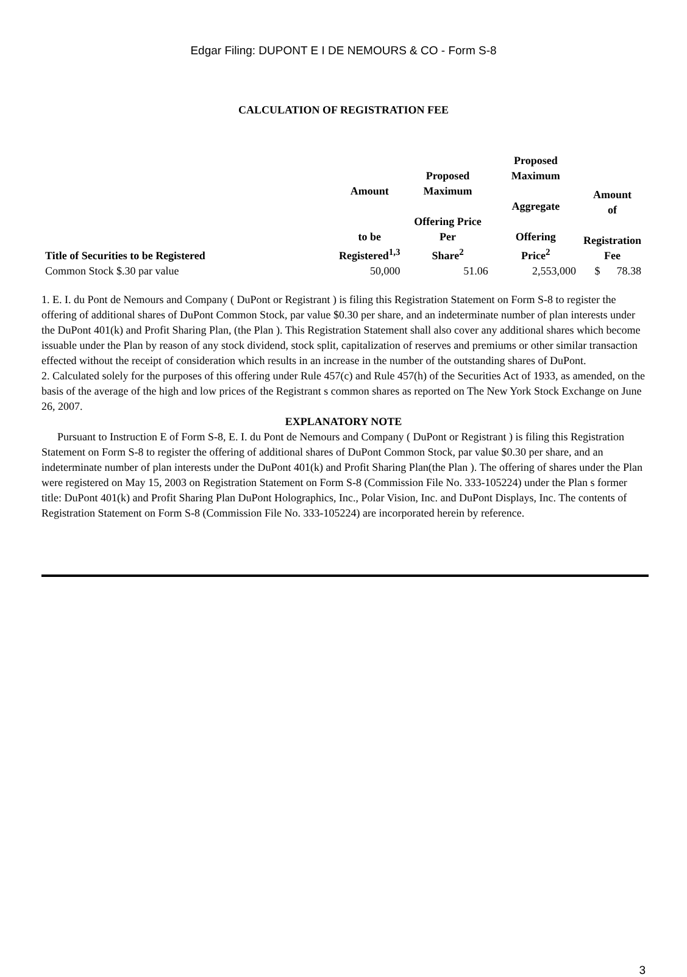Edgar Filing: DUPONT E I DE NEMOURS & CO - Form S-8
CALCULATION OF REGISTRATION FEE
| Title of Securities to be Registered | Amount to be Registered<sup>1,3</sup> | Proposed Maximum Offering Price Per Share<sup>2</sup> | Proposed Maximum Aggregate Offering Price<sup>2</sup> | Amount of Registration Fee |
| --- | --- | --- | --- | --- |
| Common Stock $.30 par value | 50,000 | 51.06 | 2,553,000 | $ 78.38 |
1. E. I. du Pont de Nemours and Company ( DuPont or Registrant ) is filing this Registration Statement on Form S-8 to register the offering of additional shares of DuPont Common Stock, par value $0.30 per share, and an indeterminate number of plan interests under the DuPont 401(k) and Profit Sharing Plan, (the Plan ). This Registration Statement shall also cover any additional shares which become issuable under the Plan by reason of any stock dividend, stock split, capitalization of reserves and premiums or other similar transaction effected without the receipt of consideration which results in an increase in the number of the outstanding shares of DuPont.
2. Calculated solely for the purposes of this offering under Rule 457(c) and Rule 457(h) of the Securities Act of 1933, as amended, on the basis of the average of the high and low prices of the Registrant s common shares as reported on The New York Stock Exchange on June 26, 2007.
EXPLANATORY NOTE
Pursuant to Instruction E of Form S-8, E. I. du Pont de Nemours and Company ( DuPont or Registrant ) is filing this Registration Statement on Form S-8 to register the offering of additional shares of DuPont Common Stock, par value $0.30 per share, and an indeterminate number of plan interests under the DuPont 401(k) and Profit Sharing Plan(the Plan ). The offering of shares under the Plan were registered on May 15, 2003 on Registration Statement on Form S-8 (Commission File No. 333-105224) under the Plan s former title: DuPont 401(k) and Profit Sharing Plan DuPont Holographics, Inc., Polar Vision, Inc. and DuPont Displays, Inc. The contents of Registration Statement on Form S-8 (Commission File No. 333-105224) are incorporated herein by reference.
3